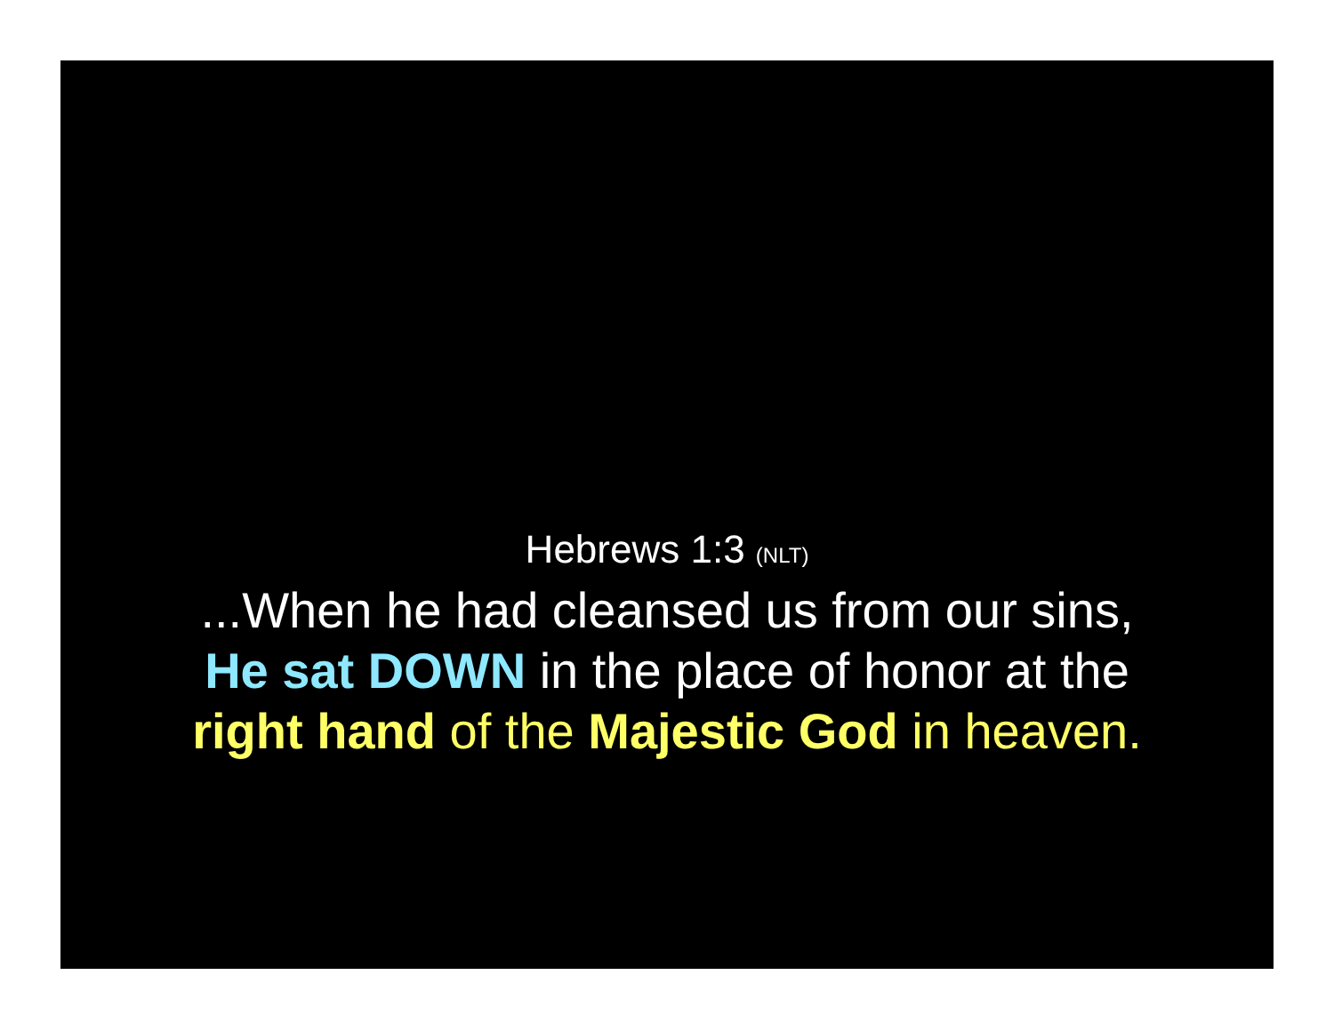Hebrews 1:3 (NLT)
...When he had cleansed us from our sins,
He sat DOWN in the place of honor at the
right hand of the Majestic God in heaven.